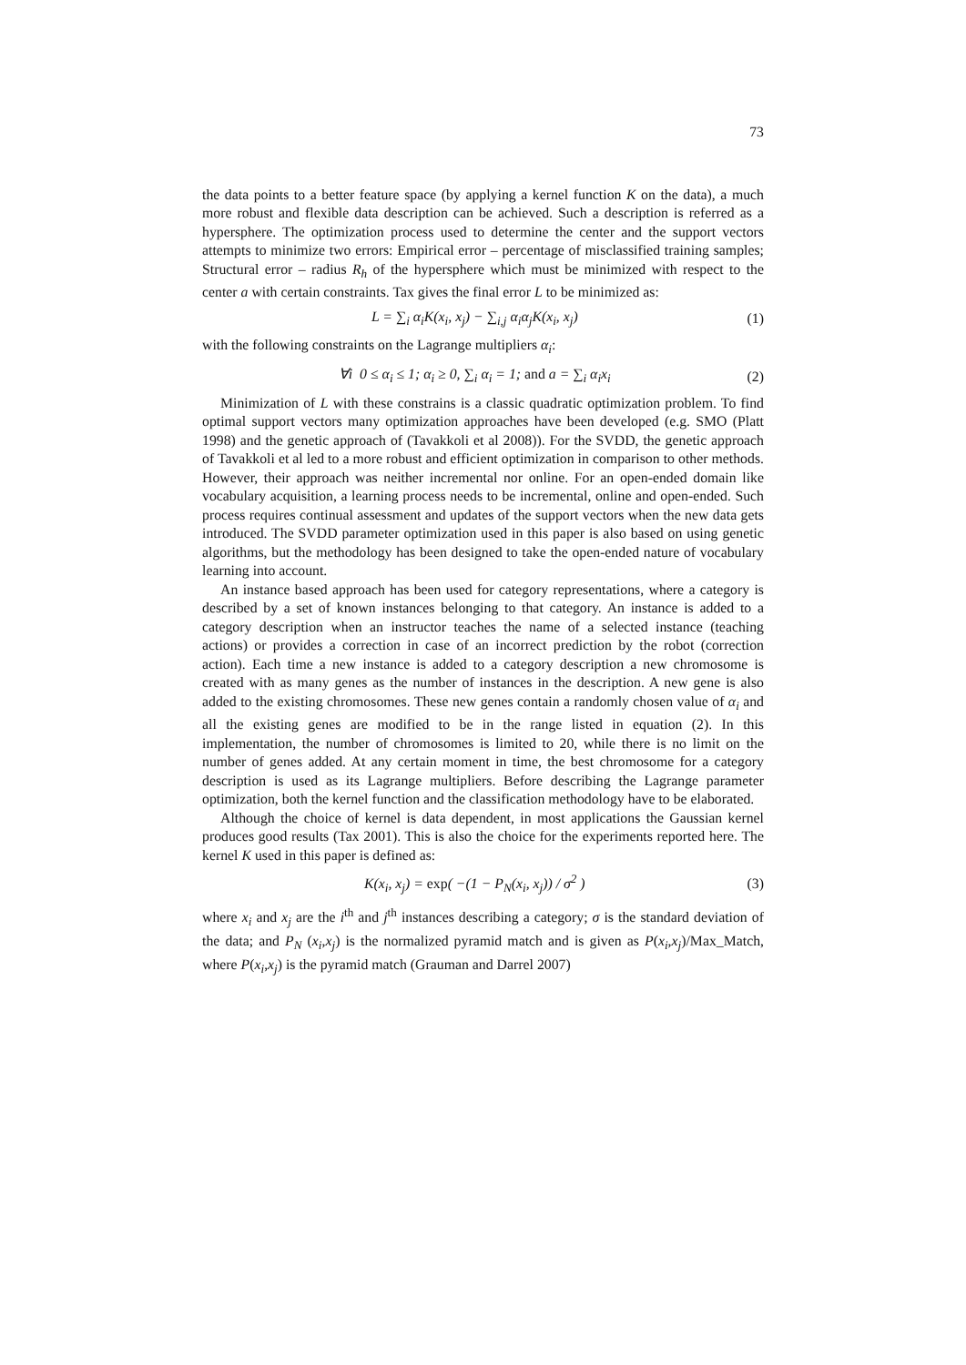73
the data points to a better feature space (by applying a kernel function K on the data), a much more robust and flexible data description can be achieved. Such a description is referred as a hypersphere. The optimization process used to determine the center and the support vectors attempts to minimize two errors: Empirical error – percentage of misclassified training samples; Structural error – radius R<sub>h</sub> of the hypersphere which must be minimized with respect to the center a with certain constraints. Tax gives the final error L to be minimized as:
L = ∑<sub>i</sub> α<sub>i</sub>K(x<sub>i</sub>, x<sub>j</sub>) − ∑<sub>i,j</sub> α<sub>i</sub>α<sub>j</sub>K(x<sub>i</sub>, x<sub>j</sub>) (1)
with the following constraints on the Lagrange multipliers α<sub>i</sub>:
∀i 0 ≤ α<sub>i</sub> ≤ 1; α<sub>i</sub> ≥ 0, ∑<sub>i</sub> α<sub>i</sub> = 1; and a = ∑<sub>i</sub> α<sub>i</sub>x<sub>i</sub> (2)
Minimization of L with these constrains is a classic quadratic optimization problem. To find optimal support vectors many optimization approaches have been developed (e.g. SMO (Platt 1998) and the genetic approach of (Tavakkoli et al 2008)). For the SVDD, the genetic approach of Tavakkoli et al led to a more robust and efficient optimization in comparison to other methods. However, their approach was neither incremental nor online. For an open-ended domain like vocabulary acquisition, a learning process needs to be incremental, online and open-ended. Such process requires continual assessment and updates of the support vectors when the new data gets introduced. The SVDD parameter optimization used in this paper is also based on using genetic algorithms, but the methodology has been designed to take the open-ended nature of vocabulary learning into account.
An instance based approach has been used for category representations, where a category is described by a set of known instances belonging to that category. An instance is added to a category description when an instructor teaches the name of a selected instance (teaching actions) or provides a correction in case of an incorrect prediction by the robot (correction action). Each time a new instance is added to a category description a new chromosome is created with as many genes as the number of instances in the description. A new gene is also added to the existing chromosomes. These new genes contain a randomly chosen value of α<sub>i</sub> and all the existing genes are modified to be in the range listed in equation (2). In this implementation, the number of chromosomes is limited to 20, while there is no limit on the number of genes added. At any certain moment in time, the best chromosome for a category description is used as its Lagrange multipliers. Before describing the Lagrange parameter optimization, both the kernel function and the classification methodology have to be elaborated.
Although the choice of kernel is data dependent, in most applications the Gaussian kernel produces good results (Tax 2001). This is also the choice for the experiments reported here. The kernel K used in this paper is defined as:
K(x<sub>i</sub>, x<sub>j</sub>) = exp( −(1 − P<sub>N</sub>(x<sub>i</sub>, x<sub>j</sub>)) / σ<sup>2</sup> ) (3)
where x<sub>i</sub> and x<sub>j</sub> are the i<sup>th</sup> and j<sup>th</sup> instances describing a category; σ is the standard deviation of the data; and P<sub>N</sub> (x<sub>i</sub>,x<sub>j</sub>) is the normalized pyramid match and is given as P(x<sub>i</sub>,x<sub>j</sub>)/Max_Match, where P(x<sub>i</sub>,x<sub>j</sub>) is the pyramid match (Grauman and Darrel 2007)